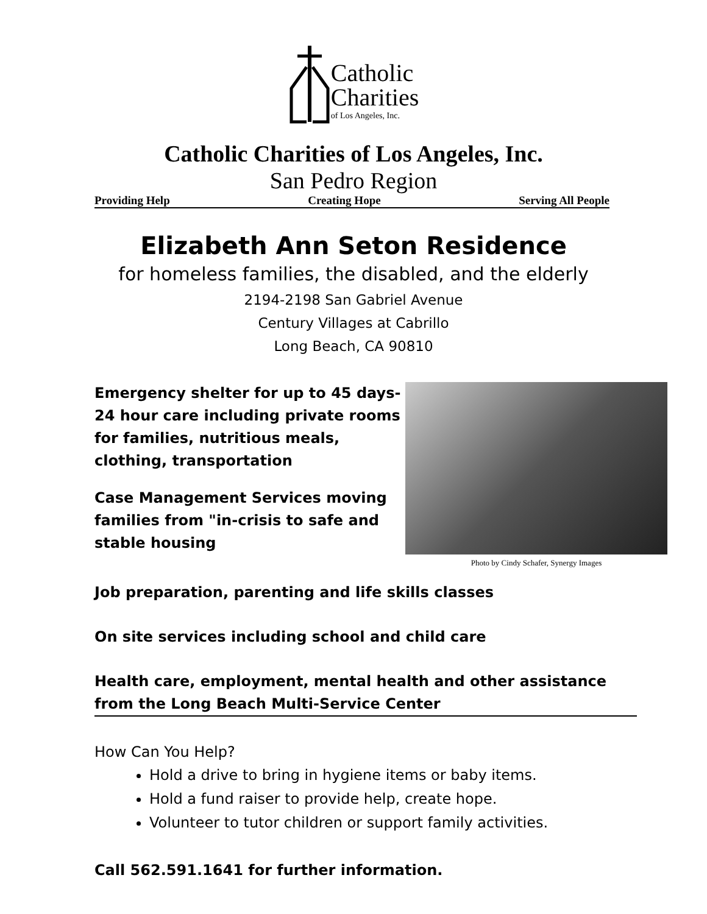Catholic
Charities
of Los Angeles, Inc.
Catholic Charities of Los Angeles, Inc.
San Pedro Region
Providing Help Creating Hope Serving All People
Elizabeth Ann Seton Residence
for homeless families, the disabled, and the elderly
2194-2198 San Gabriel Avenue
Century Villages at Cabrillo
Long Beach, CA 90810
Emergency shelter for up to 45 days- 24 hour care including private rooms for families, nutritious meals, clothing, transportation
Case Management Services moving families from "in-crisis to safe and stable housing
Photo by Cindy Schafer, Synergy Images
Job preparation, parenting and life skills classes
On site services including school and child care
Health care, employment, mental health and other assistance from the Long Beach Multi-Service Center
How Can You Help?
Hold a drive to bring in hygiene items or baby items.
Hold a fund raiser to provide help, create hope.
Volunteer to tutor children or support family activities.
Call 562.591.1641 for further information.